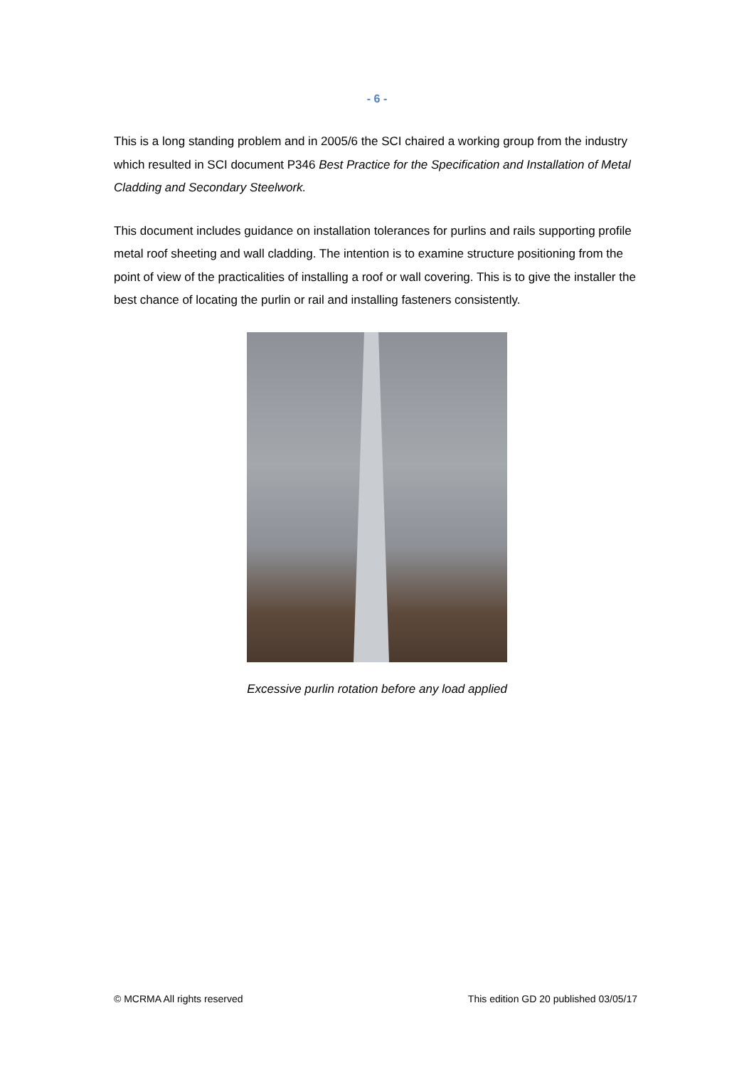- 6 -
This is a long standing problem and in 2005/6 the SCI chaired a working group from the industry which resulted in SCI document P346 Best Practice for the Specification and Installation of Metal Cladding and Secondary Steelwork.
This document includes guidance on installation tolerances for purlins and rails supporting profile metal roof sheeting and wall cladding. The intention is to examine structure positioning from the point of view of the practicalities of installing a roof or wall covering. This is to give the installer the best chance of locating the purlin or rail and installing fasteners consistently.
Excessive purlin rotation before any load applied
© MCRMA All rights reserved This edition GD 20 published 03/05/17